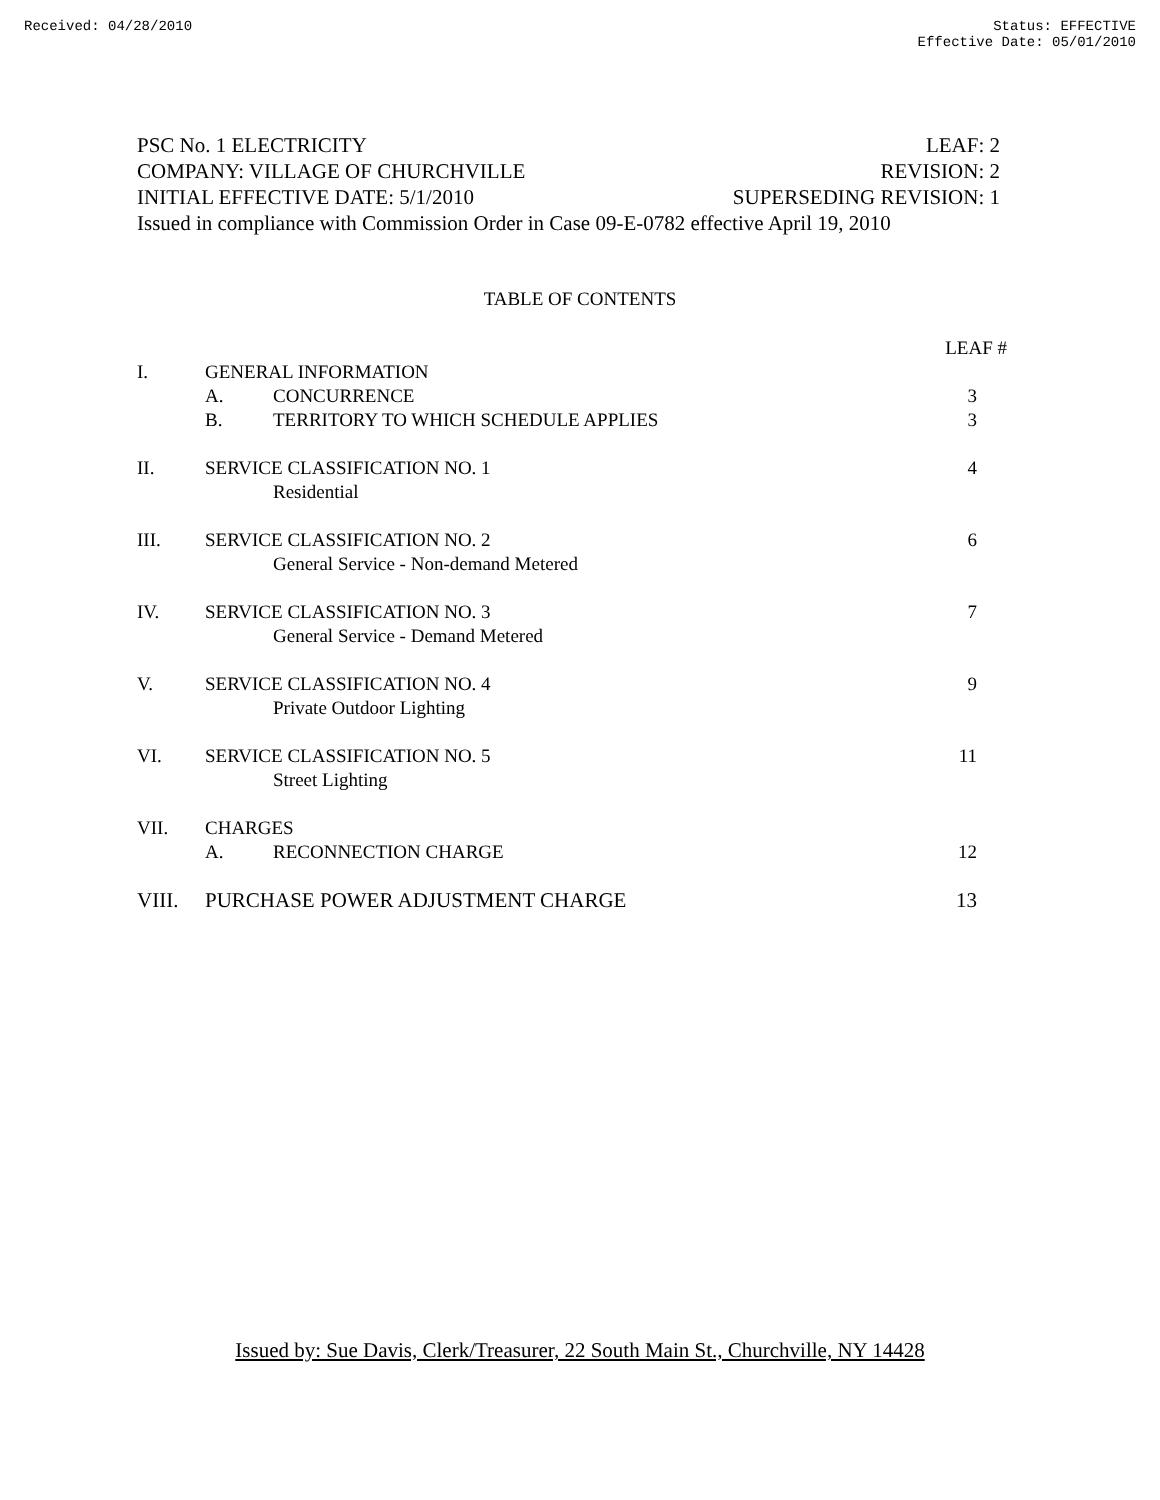Received: 04/28/2010 Status: EFFECTIVE
Effective Date: 05/01/2010
PSC No. 1 ELECTRICITY LEAF: 2
COMPANY: VILLAGE OF CHURCHVILLE REVISION: 2
INITIAL EFFECTIVE DATE: 5/1/2010 SUPERSEDING REVISION: 1
Issued in compliance with Commission Order in Case 09-E-0782 effective April 19, 2010
TABLE OF CONTENTS
| | | | LEAF # |
| I. | GENERAL INFORMATION | | |
| | A. | CONCURRENCE | 3 |
| | B. | TERRITORY TO WHICH SCHEDULE APPLIES | 3 |
| II. | SERVICE CLASSIFICATION NO. 1 | | 4 |
| | | Residential | |
| III. | SERVICE CLASSIFICATION NO. 2 | | 6 |
| | | General Service - Non-demand Metered | |
| IV. | SERVICE CLASSIFICATION NO. 3 | | 7 |
| | | General Service - Demand Metered | |
| V. | SERVICE CLASSIFICATION NO. 4 | | 9 |
| | | Private Outdoor Lighting | |
| VI. | SERVICE CLASSIFICATION NO. 5 | | 11 |
| | | Street Lighting | |
| VII. | CHARGES | | |
| | A. | RECONNECTION CHARGE | 12 |
| VIII. | PURCHASE POWER ADJUSTMENT CHARGE | | 13 |
Issued by: Sue Davis, Clerk/Treasurer, 22 South Main St., Churchville, NY 14428